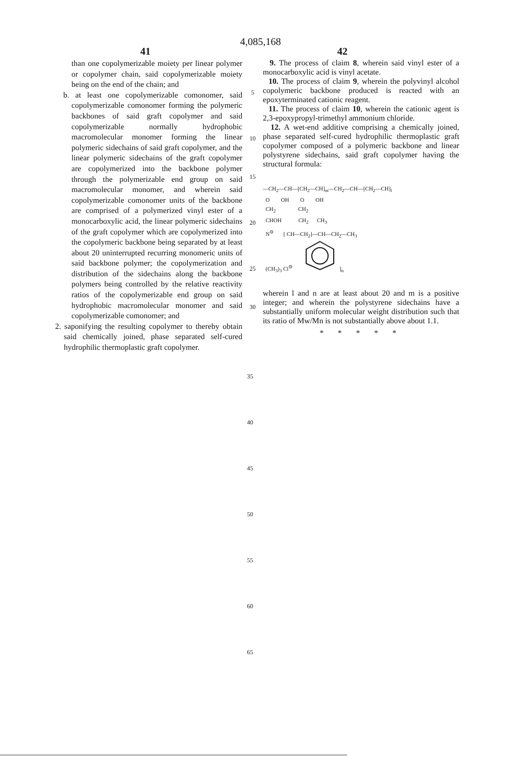4,085,168
41 42
than one copolymerizable moiety per linear polymer or copolymer chain, said copolymerizable moiety being on the end of the chain; and
b. at least one copolymerizable comonomer, said copolymerizable comonomer forming the polymeric backbones of said graft copolymer and said copolymerizable normally hydrophobic macromolecular monomer forming the linear polymeric sidechains of said graft copolymer, and the linear polymeric sidechains of the graft copolymer are copolymerized into the backbone polymer through the polymerizable end group on said macromolecular monomer, and wherein said copolymerizable comonomer units of the backbone are comprised of a polymerized vinyl ester of a monocarboxylic acid, the linear polymeric sidechains of the graft copolymer which are copolymerized into the copolymeric backbone being separated by at least about 20 uninterrupted recurring monomeric units of said backbone polymer; the copolymerization and distribution of the sidechains along the backbone polymers being controlled by the relative reactivity ratios of the copolymerizable end group on said hydrophobic macromolecular monomer and said copolymerizable comonomer; and
2. saponifying the resulting copolymer to thereby obtain said chemically joined, phase separated self-cured hydrophilic thermoplastic graft copolymer.
5
10
15
20
25
30
9. The process of claim 8, wherein said vinyl ester of a monocarboxylic acid is vinyl acetate.
10. The process of claim 9, wherein the polyvinyl alcohol copolymeric backbone produced is reacted with an epoxyterminated cationic reagent.
11. The process of claim 10, wherein the cationic agent is 2,3-epoxypropyl-trimethyl ammonium chloride.
12. A wet-end additive comprising a chemically joined, phase separated self-cured hydrophilic thermoplastic graft copolymer composed of a polymeric backbone and linear polystyrene sidechains, said graft copolymer having the structural formula:
—CH<sub>2</sub>—CH—[CH<sub>2</sub>—CH]<sub>m</sub>—CH<sub>2</sub>—CH—[CH<sub>2</sub>—CH]<sub>l</sub>
O OH O OH
CH<sub>2</sub> CH<sub>2</sub>
CHOH CH<sub>2</sub> CH<sub>3</sub>
N<sup>⊖</sup> [ CH—CH<sub>2</sub>]—CH—CH<sub>2</sub>—CH<sub>3</sub>
(CH<sub>3</sub>)<sub>3</sub> Cl<sup>⊖</sup> ]<sub>n</sub>
wherein l and n are at least about 20 and m is a positive integer; and wherein the polystyrene sidechains have a substantially uniform molecular weight distribution such that its ratio of Mw/Mn is not substantially above about 1.1.
* * * * *
35
40
45
50
55
60
65